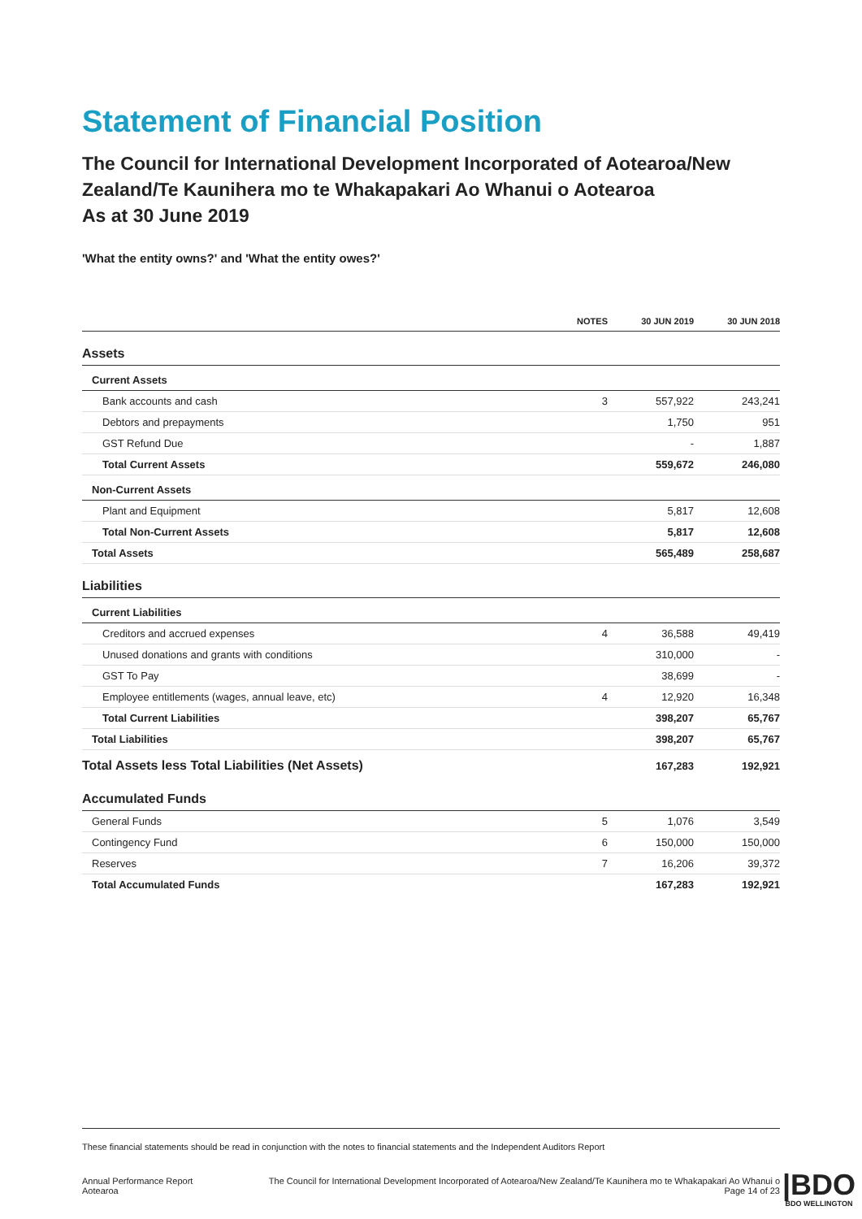Statement of Financial Position
The Council for International Development Incorporated of Aotearoa/New Zealand/Te Kaunihera mo te Whakapakari Ao Whanui o Aotearoa
As at 30 June 2019
'What the entity owns?' and 'What the entity owes?'
| | NOTES | 30 JUN 2019 | 30 JUN 2018 |
| --- | --- | --- | --- |
| Assets | | | |
| Current Assets | | | |
| Bank accounts and cash | 3 | 557,922 | 243,241 |
| Debtors and prepayments | | 1,750 | 951 |
| GST Refund Due | | - | 1,887 |
| Total Current Assets | | 559,672 | 246,080 |
| Non-Current Assets | | | |
| Plant and Equipment | | 5,817 | 12,608 |
| Total Non-Current Assets | | 5,817 | 12,608 |
| Total Assets | | 565,489 | 258,687 |
| Liabilities | | | |
| Current Liabilities | | | |
| Creditors and accrued expenses | 4 | 36,588 | 49,419 |
| Unused donations and grants with conditions | | 310,000 | - |
| GST To Pay | | 38,699 | - |
| Employee entitlements (wages, annual leave, etc) | 4 | 12,920 | 16,348 |
| Total Current Liabilities | | 398,207 | 65,767 |
| Total Liabilities | | 398,207 | 65,767 |
| Total Assets less Total Liabilities (Net Assets) | | 167,283 | 192,921 |
| Accumulated Funds | | | |
| General Funds | 5 | 1,076 | 3,549 |
| Contingency Fund | 6 | 150,000 | 150,000 |
| Reserves | 7 | 16,206 | 39,372 |
| Total Accumulated Funds | | 167,283 | 192,921 |
These financial statements should be read in conjunction with the notes to financial statements and the Independent Auditors Report
Annual Performance Report
Aotearoa The Council for International Development Incorporated of Aotearoa/New Zealand/Te Kaunihera mo te Whakapakari Ao Whanui o
Page 14 of 23
|BDO
BDO WELLINGTON